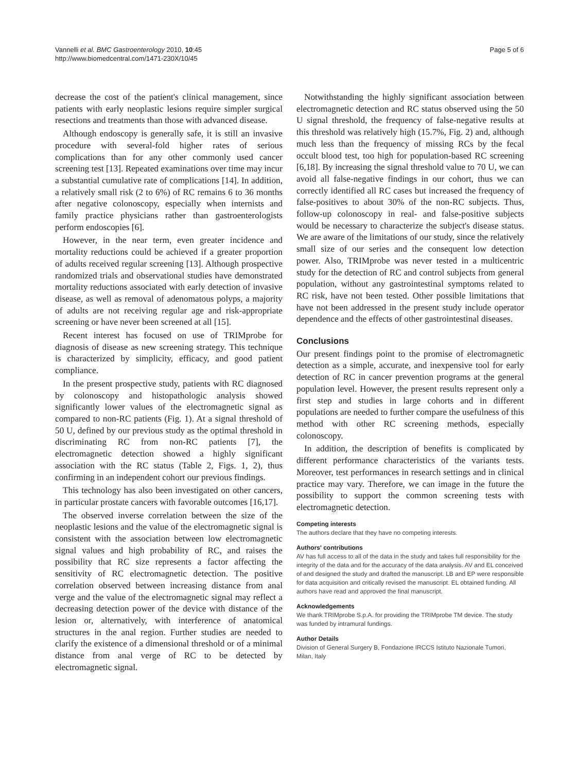Vannelli et al. BMC Gastroenterology 2010, 10:45
http://www.biomedcentral.com/1471-230X/10/45
Page 5 of 6
decrease the cost of the patient's clinical management, since patients with early neoplastic lesions require simpler surgical resections and treatments than those with advanced disease.
Although endoscopy is generally safe, it is still an invasive procedure with several-fold higher rates of serious complications than for any other commonly used cancer screening test [13]. Repeated examinations over time may incur a substantial cumulative rate of complications [14]. In addition, a relatively small risk (2 to 6%) of RC remains 6 to 36 months after negative colonoscopy, especially when internists and family practice physicians rather than gastroenterologists perform endoscopies [6].
However, in the near term, even greater incidence and mortality reductions could be achieved if a greater proportion of adults received regular screening [13]. Although prospective randomized trials and observational studies have demonstrated mortality reductions associated with early detection of invasive disease, as well as removal of adenomatous polyps, a majority of adults are not receiving regular age and risk-appropriate screening or have never been screened at all [15].
Recent interest has focused on use of TRIMprobe for diagnosis of disease as new screening strategy. This technique is characterized by simplicity, efficacy, and good patient compliance.
In the present prospective study, patients with RC diagnosed by colonoscopy and histopathologic analysis showed significantly lower values of the electromagnetic signal as compared to non-RC patients (Fig. 1). At a signal threshold of 50 U, defined by our previous study as the optimal threshold in discriminating RC from non-RC patients [7], the electromagnetic detection showed a highly significant association with the RC status (Table 2, Figs. 1, 2), thus confirming in an independent cohort our previous findings.
This technology has also been investigated on other cancers, in particular prostate cancers with favorable outcomes [16,17].
The observed inverse correlation between the size of the neoplastic lesions and the value of the electromagnetic signal is consistent with the association between low electromagnetic signal values and high probability of RC, and raises the possibility that RC size represents a factor affecting the sensitivity of RC electromagnetic detection. The positive correlation observed between increasing distance from anal verge and the value of the electromagnetic signal may reflect a decreasing detection power of the device with distance of the lesion or, alternatively, with interference of anatomical structures in the anal region. Further studies are needed to clarify the existence of a dimensional threshold or of a minimal distance from anal verge of RC to be detected by electromagnetic signal.
Notwithstanding the highly significant association between electromagnetic detection and RC status observed using the 50 U signal threshold, the frequency of false-negative results at this threshold was relatively high (15.7%, Fig. 2) and, although much less than the frequency of missing RCs by the fecal occult blood test, too high for population-based RC screening [6,18]. By increasing the signal threshold value to 70 U, we can avoid all false-negative findings in our cohort, thus we can correctly identified all RC cases but increased the frequency of false-positives to about 30% of the non-RC subjects. Thus, follow-up colonoscopy in real- and false-positive subjects would be necessary to characterize the subject's disease status. We are aware of the limitations of our study, since the relatively small size of our series and the consequent low detection power. Also, TRIMprobe was never tested in a multicentric study for the detection of RC and control subjects from general population, without any gastrointestinal symptoms related to RC risk, have not been tested. Other possible limitations that have not been addressed in the present study include operator dependence and the effects of other gastrointestinal diseases.
Conclusions
Our present findings point to the promise of electromagnetic detection as a simple, accurate, and inexpensive tool for early detection of RC in cancer prevention programs at the general population level. However, the present results represent only a first step and studies in large cohorts and in different populations are needed to further compare the usefulness of this method with other RC screening methods, especially colonoscopy.
In addition, the description of benefits is complicated by different performance characteristics of the variants tests. Moreover, test performances in research settings and in clinical practice may vary. Therefore, we can image in the future the possibility to support the common screening tests with electromagnetic detection.
Competing interests
The authors declare that they have no competing interests.
Authors' contributions
AV has full access to all of the data in the study and takes full responsibility for the integrity of the data and for the accuracy of the data analysis. AV and EL conceived of and designed the study and drafted the manuscript. LB and EP were responsible for data acquisition and critically revised the manuscript. EL obtained funding. All authors have read and approved the final manuscript.
Acknowledgements
We thank TRIMprobe S.p.A. for providing the TRIMprobe TM device. The study was funded by intramural fundings.
Author Details
Division of General Surgery B, Fondazione IRCCS Istituto Nazionale Tumori, Milan, Italy